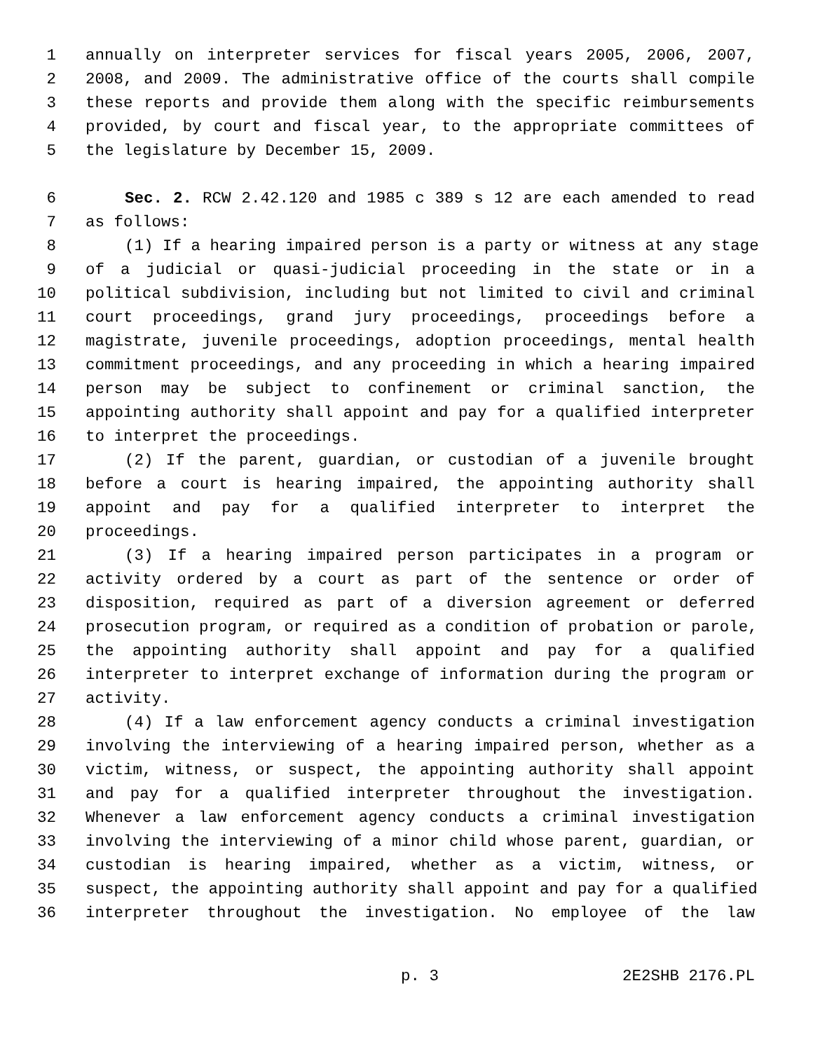1 annually on interpreter services for fiscal years 2005, 2006, 2007,
2 2008, and 2009. The administrative office of the courts shall compile
3 these reports and provide them along with the specific reimbursements
4 provided, by court and fiscal year, to the appropriate committees of
5 the legislature by December 15, 2009.
6 Sec. 2. RCW 2.42.120 and 1985 c 389 s 12 are each amended to read
7 as follows:
8 (1) If a hearing impaired person is a party or witness at any stage
9 of a judicial or quasi-judicial proceeding in the state or in a
10 political subdivision, including but not limited to civil and criminal
11 court proceedings, grand jury proceedings, proceedings before a
12 magistrate, juvenile proceedings, adoption proceedings, mental health
13 commitment proceedings, and any proceeding in which a hearing impaired
14 person may be subject to confinement or criminal sanction, the
15 appointing authority shall appoint and pay for a qualified interpreter
16 to interpret the proceedings.
17 (2) If the parent, guardian, or custodian of a juvenile brought
18 before a court is hearing impaired, the appointing authority shall
19 appoint and pay for a qualified interpreter to interpret the
20 proceedings.
21 (3) If a hearing impaired person participates in a program or
22 activity ordered by a court as part of the sentence or order of
23 disposition, required as part of a diversion agreement or deferred
24 prosecution program, or required as a condition of probation or parole,
25 the appointing authority shall appoint and pay for a qualified
26 interpreter to interpret exchange of information during the program or
27 activity.
28 (4) If a law enforcement agency conducts a criminal investigation
29 involving the interviewing of a hearing impaired person, whether as a
30 victim, witness, or suspect, the appointing authority shall appoint
31 and pay for a qualified interpreter throughout the investigation.
32 Whenever a law enforcement agency conducts a criminal investigation
33 involving the interviewing of a minor child whose parent, guardian, or
34 custodian is hearing impaired, whether as a victim, witness, or
35 suspect, the appointing authority shall appoint and pay for a qualified
36 interpreter throughout the investigation. No employee of the law
p. 3 2E2SHB 2176.PL